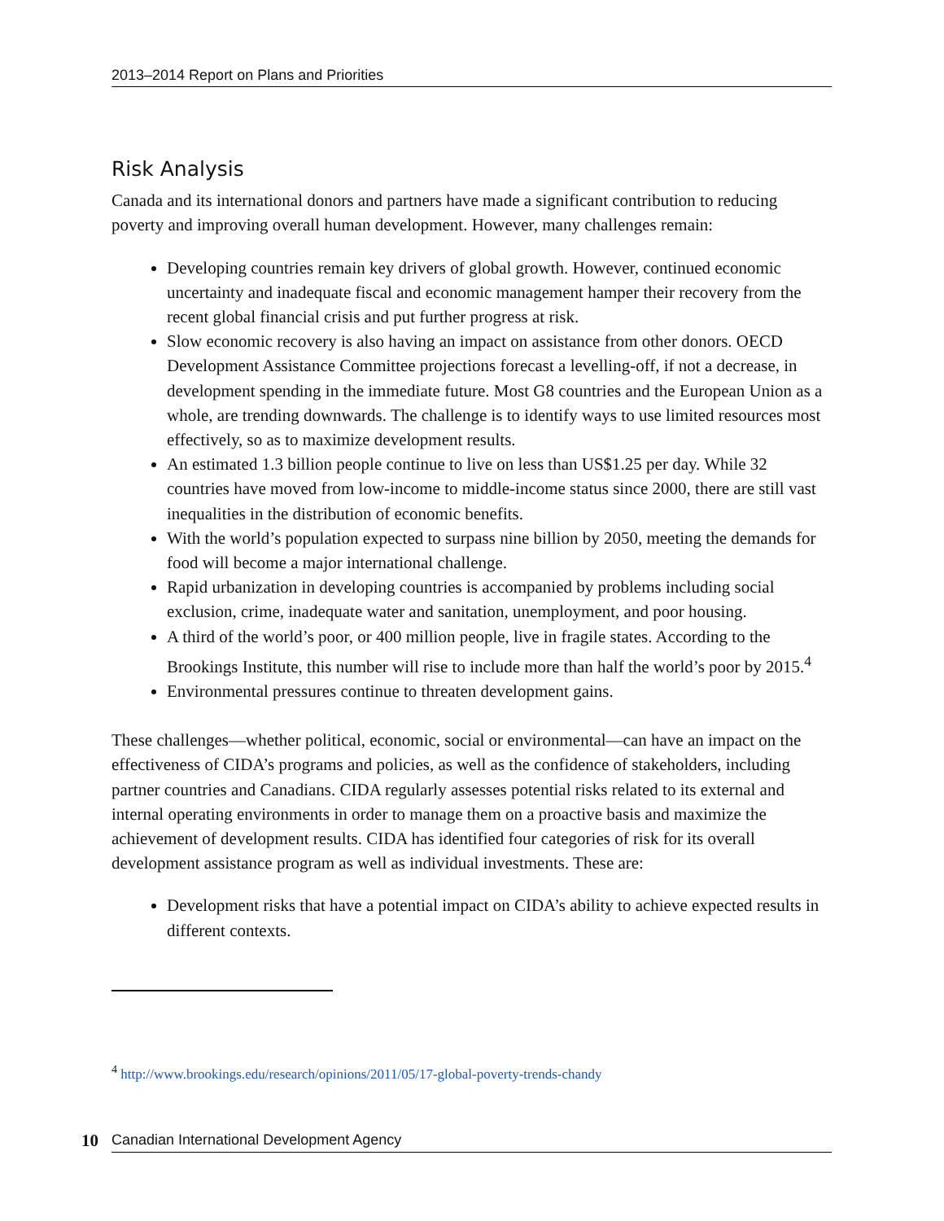2013–2014 Report on Plans and Priorities
Risk Analysis
Canada and its international donors and partners have made a significant contribution to reducing poverty and improving overall human development. However, many challenges remain:
Developing countries remain key drivers of global growth. However, continued economic uncertainty and inadequate fiscal and economic management hamper their recovery from the recent global financial crisis and put further progress at risk.
Slow economic recovery is also having an impact on assistance from other donors. OECD Development Assistance Committee projections forecast a levelling-off, if not a decrease, in development spending in the immediate future. Most G8 countries and the European Union as a whole, are trending downwards. The challenge is to identify ways to use limited resources most effectively, so as to maximize development results.
An estimated 1.3 billion people continue to live on less than US$1.25 per day. While 32 countries have moved from low-income to middle-income status since 2000, there are still vast inequalities in the distribution of economic benefits.
With the world’s population expected to surpass nine billion by 2050, meeting the demands for food will become a major international challenge.
Rapid urbanization in developing countries is accompanied by problems including social exclusion, crime, inadequate water and sanitation, unemployment, and poor housing.
A third of the world’s poor, or 400 million people, live in fragile states. According to the Brookings Institute, this number will rise to include more than half the world’s poor by 2015.<sup>4</sup>
Environmental pressures continue to threaten development gains.
These challenges—whether political, economic, social or environmental—can have an impact on the effectiveness of CIDA’s programs and policies, as well as the confidence of stakeholders, including partner countries and Canadians. CIDA regularly assesses potential risks related to its external and internal operating environments in order to manage them on a proactive basis and maximize the achievement of development results. CIDA has identified four categories of risk for its overall development assistance program as well as individual investments. These are:
Development risks that have a potential impact on CIDA’s ability to achieve expected results in different contexts.
<sup>4</sup> http://www.brookings.edu/research/opinions/2011/05/17-global-poverty-trends-chandy
10 Canadian International Development Agency